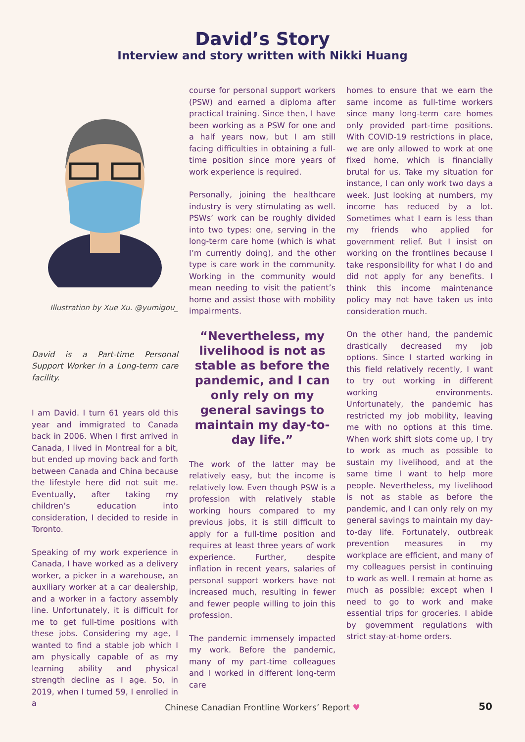David’s Story
Interview and story written with Nikki Huang
Illustration by Xue Xu. @yumigou_
David is a Part-time Personal Support Worker in a Long-term care facility.
I am David. I turn 61 years old this year and immigrated to Canada back in 2006. When I first arrived in Canada, I lived in Montreal for a bit, but ended up moving back and forth between Canada and China because the lifestyle here did not suit me. Eventually, after taking my children’s education into consideration, I decided to reside in Toronto.
Speaking of my work experience in Canada, I have worked as a delivery worker, a picker in a warehouse, an auxiliary worker at a car dealership, and a worker in a factory assembly line. Unfortunately, it is difficult for me to get full-time positions with these jobs. Considering my age, I wanted to find a stable job which I am physically capable of as my learning ability and physical strength decline as I age. So, in 2019, when I turned 59, I enrolled in a
course for personal support workers (PSW) and earned a diploma after practical training. Since then, I have been working as a PSW for one and a half years now, but I am still facing difficulties in obtaining a full-time position since more years of work experience is required.
Personally, joining the healthcare industry is very stimulating as well. PSWs’ work can be roughly divided into two types: one, serving in the long-term care home (which is what I’m currently doing), and the other type is care work in the community. Working in the community would mean needing to visit the patient’s home and assist those with mobility impairments.
“Nevertheless, my livelihood is not as stable as before the pandemic, and I can only rely on my general savings to maintain my day-to-day life.”
The work of the latter may be relatively easy, but the income is relatively low. Even though PSW is a profession with relatively stable working hours compared to my previous jobs, it is still difficult to apply for a full-time position and requires at least three years of work experience. Further, despite inflation in recent years, salaries of personal support workers have not increased much, resulting in fewer and fewer people willing to join this profession.
The pandemic immensely impacted my work. Before the pandemic, many of my part-time colleagues and I worked in different long-term care
homes to ensure that we earn the same income as full-time workers since many long-term care homes only provided part-time positions. With COVID-19 restrictions in place, we are only allowed to work at one fixed home, which is financially brutal for us. Take my situation for instance, I can only work two days a week. Just looking at numbers, my income has reduced by a lot. Sometimes what I earn is less than my friends who applied for government relief. But I insist on working on the frontlines because I take responsibility for what I do and did not apply for any benefits. I think this income maintenance policy may not have taken us into consideration much.
On the other hand, the pandemic drastically decreased my job options. Since I started working in this field relatively recently, I want to try out working in different working environments. Unfortunately, the pandemic has restricted my job mobility, leaving me with no options at this time. When work shift slots come up, I try to work as much as possible to sustain my livelihood, and at the same time I want to help more people. Nevertheless, my livelihood is not as stable as before the pandemic, and I can only rely on my general savings to maintain my day-to-day life. Fortunately, outbreak prevention measures in my workplace are efficient, and many of my colleagues persist in continuing to work as well. I remain at home as much as possible; except when I need to go to work and make essential trips for groceries. I abide by government regulations with strict stay-at-home orders.
Chinese Canadian Frontline Workers’ Report ♥ 50